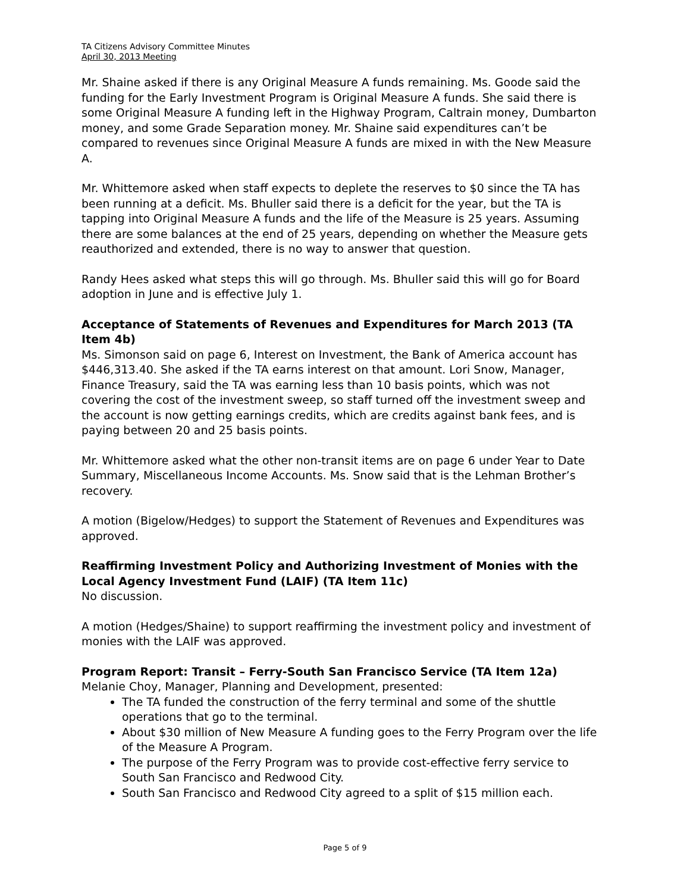TA Citizens Advisory Committee Minutes
April 30, 2013 Meeting
Mr. Shaine asked if there is any Original Measure A funds remaining. Ms. Goode said the funding for the Early Investment Program is Original Measure A funds. She said there is some Original Measure A funding left in the Highway Program, Caltrain money, Dumbarton money, and some Grade Separation money. Mr. Shaine said expenditures can’t be compared to revenues since Original Measure A funds are mixed in with the New Measure A.
Mr. Whittemore asked when staff expects to deplete the reserves to $0 since the TA has been running at a deficit. Ms. Bhuller said there is a deficit for the year, but the TA is tapping into Original Measure A funds and the life of the Measure is 25 years. Assuming there are some balances at the end of 25 years, depending on whether the Measure gets reauthorized and extended, there is no way to answer that question.
Randy Hees asked what steps this will go through. Ms. Bhuller said this will go for Board adoption in June and is effective July 1.
Acceptance of Statements of Revenues and Expenditures for March 2013 (TA Item 4b)
Ms. Simonson said on page 6, Interest on Investment, the Bank of America account has $446,313.40. She asked if the TA earns interest on that amount. Lori Snow, Manager, Finance Treasury, said the TA was earning less than 10 basis points, which was not covering the cost of the investment sweep, so staff turned off the investment sweep and the account is now getting earnings credits, which are credits against bank fees, and is paying between 20 and 25 basis points.
Mr. Whittemore asked what the other non-transit items are on page 6 under Year to Date Summary, Miscellaneous Income Accounts. Ms. Snow said that is the Lehman Brother’s recovery.
A motion (Bigelow/Hedges) to support the Statement of Revenues and Expenditures was approved.
Reaffirming Investment Policy and Authorizing Investment of Monies with the Local Agency Investment Fund (LAIF) (TA Item 11c)
No discussion.
A motion (Hedges/Shaine) to support reaffirming the investment policy and investment of monies with the LAIF was approved.
Program Report: Transit – Ferry-South San Francisco Service (TA Item 12a)
Melanie Choy, Manager, Planning and Development, presented:
The TA funded the construction of the ferry terminal and some of the shuttle operations that go to the terminal.
About $30 million of New Measure A funding goes to the Ferry Program over the life of the Measure A Program.
The purpose of the Ferry Program was to provide cost-effective ferry service to South San Francisco and Redwood City.
South San Francisco and Redwood City agreed to a split of $15 million each.
Page 5 of 9